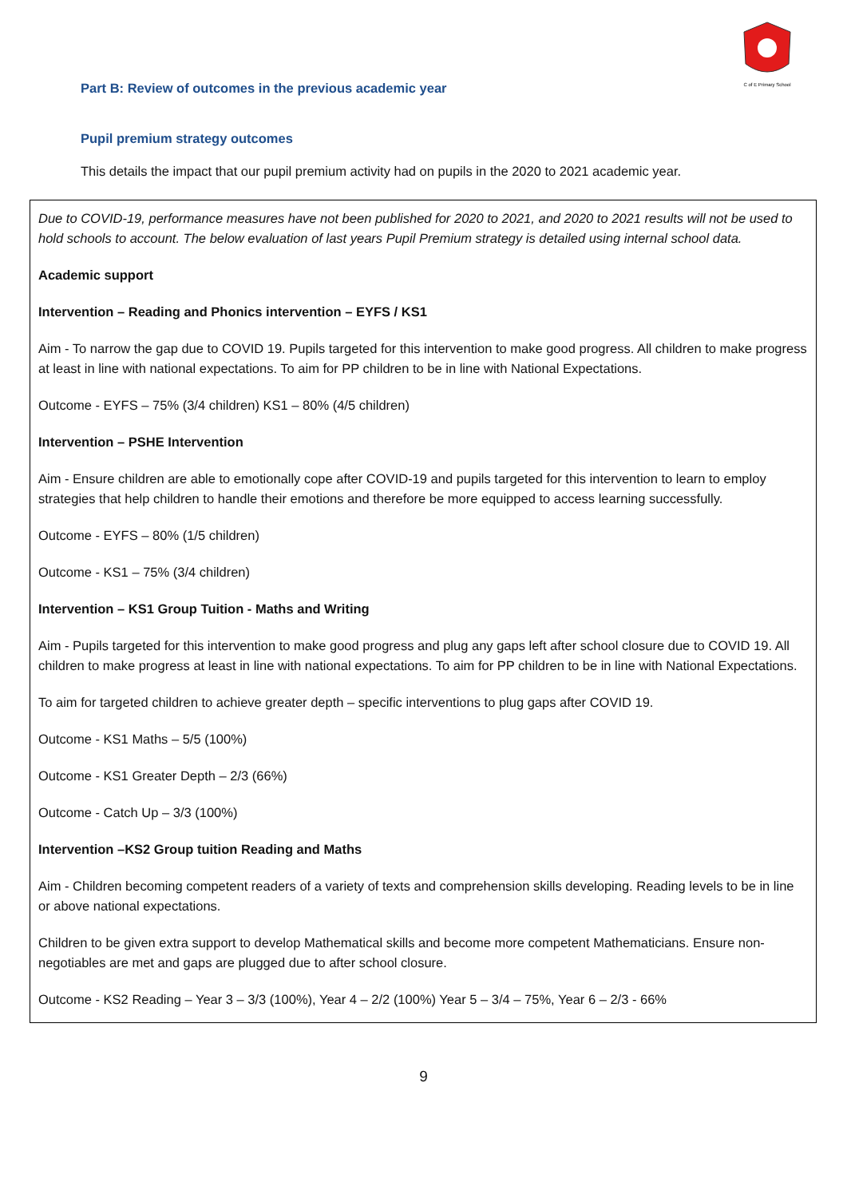C of E Primary School
Part B: Review of outcomes in the previous academic year
Pupil premium strategy outcomes
This details the impact that our pupil premium activity had on pupils in the 2020 to 2021 academic year.
Due to COVID-19, performance measures have not been published for 2020 to 2021, and 2020 to 2021 results will not be used to hold schools to account. The below evaluation of last years Pupil Premium strategy is detailed using internal school data.
Academic support
Intervention – Reading and Phonics intervention – EYFS / KS1
Aim - To narrow the gap due to COVID 19. Pupils targeted for this intervention to make good progress. All children to make progress at least in line with national expectations. To aim for PP children to be in line with National Expectations.
Outcome - EYFS – 75% (3/4 children) KS1 – 80% (4/5 children)
Intervention – PSHE Intervention
Aim - Ensure children are able to emotionally cope after COVID-19 and pupils targeted for this intervention to learn to employ strategies that help children to handle their emotions and therefore be more equipped to access learning successfully.
Outcome - EYFS – 80% (1/5 children)
Outcome - KS1 – 75% (3/4 children)
Intervention – KS1 Group Tuition - Maths and Writing
Aim - Pupils targeted for this intervention to make good progress and plug any gaps left after school closure due to COVID 19. All children to make progress at least in line with national expectations. To aim for PP children to be in line with National Expectations.
To aim for targeted children to achieve greater depth – specific interventions to plug gaps after COVID 19.
Outcome - KS1 Maths – 5/5 (100%)
Outcome - KS1 Greater Depth – 2/3 (66%)
Outcome - Catch Up – 3/3 (100%)
Intervention –KS2 Group tuition Reading and Maths
Aim - Children becoming competent readers of a variety of texts and comprehension skills developing. Reading levels to be in line or above national expectations.
Children to be given extra support to develop Mathematical skills and become more competent Mathematicians. Ensure non-negotiables are met and gaps are plugged due to after school closure.
Outcome - KS2 Reading – Year 3 – 3/3 (100%), Year 4 – 2/2 (100%) Year 5 – 3/4 – 75%, Year 6 – 2/3 - 66%
9